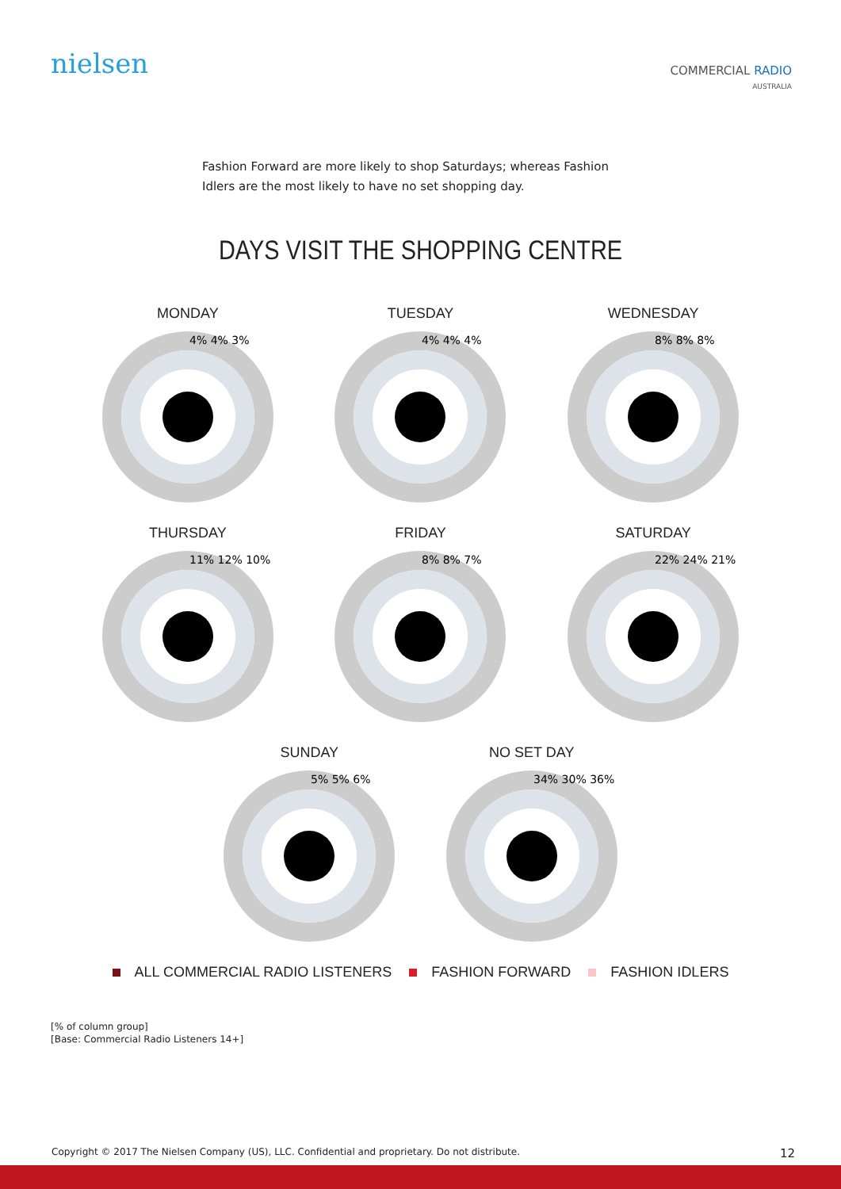nielsen
COMMERCIAL RADIO
AUSTRALIA
Fashion Forward are more likely to shop Saturdays; whereas Fashion Idlers are the most likely to have no set shopping day.
DAYS VISIT THE SHOPPING CENTRE
MONDAY
4% 4% 3%
TUESDAY
4% 4% 4%
WEDNESDAY
8% 8% 8%
THURSDAY
11% 12% 10%
FRIDAY
8% 8% 7%
SATURDAY
22% 24% 21%
SUNDAY
5% 5% 6%
NO SET DAY
34% 30% 36%
ALL COMMERCIAL RADIO LISTENERS FASHION FORWARD FASHION IDLERS
[% of column group]
[Base: Commercial Radio Listeners 14+]
Copyright © 2017 The Nielsen Company (US), LLC. Confidential and proprietary. Do not distribute. 12